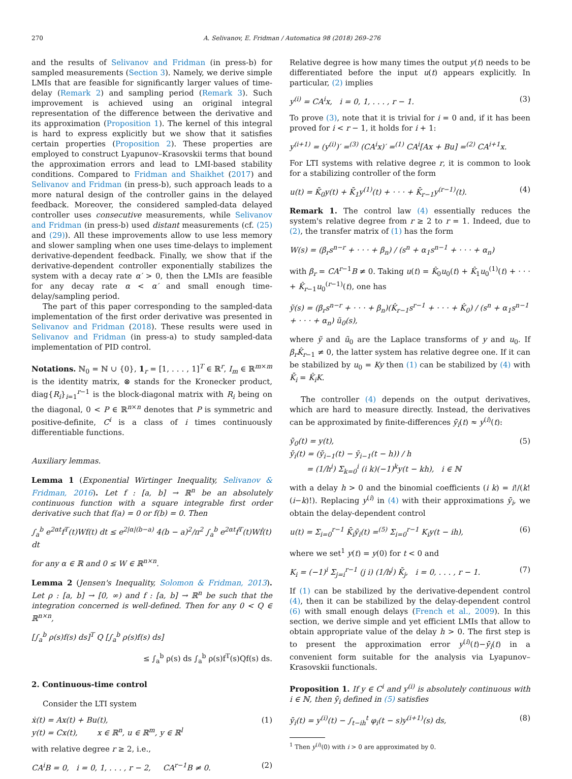270 A. Selivanov, E. Fridman / Automatica 98 (2018) 269–276
and the results of Selivanov and Fridman (in press-b) for sampled measurements (Section 3). Namely, we derive simple LMIs that are feasible for significantly larger values of time-delay (Remark 2) and sampling period (Remark 3). Such improvement is achieved using an original integral representation of the difference between the derivative and its approximation (Proposition 1). The kernel of this integral is hard to express explicitly but we show that it satisfies certain properties (Proposition 2). These properties are employed to construct Lyapunov–Krasovskii terms that bound the approximation errors and lead to LMI-based stability conditions. Compared to Fridman and Shaikhet (2017) and Selivanov and Fridman (in press-b), such approach leads to a more natural design of the controller gains in the delayed feedback. Moreover, the considered sampled-data delayed controller uses consecutive measurements, while Selivanov and Fridman (in press-b) used distant measurements (cf. (25) and (29)). All these improvements allow to use less memory and slower sampling when one uses time-delays to implement derivative-dependent feedback. Finally, we show that if the derivative-dependent controller exponentially stabilizes the system with a decay rate α′ > 0, then the LMIs are feasible for any decay rate α < α′ and small enough time-delay/sampling period.
The part of this paper corresponding to the sampled-data implementation of the first order derivative was presented in Selivanov and Fridman (2018). These results were used in Selivanov and Fridman (in press-a) to study sampled-data implementation of PID control.
Notations. ℕ<sub>0</sub> = ℕ ∪ {0}, 1<sub>r</sub> = [1, . . . , 1]<sup>T</sup> ∈ ℝ<sup>r</sup>, I<sub>m</sub> ∈ ℝ<sup>m×m</sup> is the identity matrix, ⊗ stands for the Kronecker product, diag{R<sub>i</sub>}<sub>i=1</sub><sup>r−1</sup> is the block-diagonal matrix with R<sub>i</sub> being on the diagonal, 0 < P ∈ ℝ<sup>n×n</sup> denotes that P is symmetric and positive-definite, C<sup>i</sup> is a class of i times continuously differentiable functions.
Auxiliary lemmas.
Lemma 1 (Exponential Wirtinger Inequality, Selivanov & Fridman, 2016). Let f : [a, b] → ℝ<sup>n</sup> be an absolutely continuous function with a square integrable first order derivative such that f(a) = 0 or f(b) = 0. Then
∫<sub>a</sub><sup>b</sup> e<sup>2αt</sup>f<sup>T</sup>(t)Wf(t) dt ≤ e<sup>2|α|(b−a)</sup> 4(b − a)<sup>2</sup>/π<sup>2</sup> ∫<sub>a</sub><sup>b</sup> e<sup>2αt</sup>ḟ<sup>T</sup>(t)Wḟ(t) dt
for any α ∈ ℝ and 0 ≤ W ∈ ℝ<sup>n×n</sup>.
Lemma 2 (Jensen's Inequality, Solomon & Fridman, 2013). Let ρ : [a, b] → [0, ∞) and f : [a, b] → ℝ<sup>n</sup> be such that the integration concerned is well-defined. Then for any 0 < Q ∈ ℝ<sup>n×n</sup>,
[∫<sub>a</sub><sup>b</sup> ρ(s)f(s) ds]<sup>T</sup> Q [∫<sub>a</sub><sup>b</sup> ρ(s)f(s) ds]
≤ ∫<sub>a</sub><sup>b</sup> ρ(s) ds ∫<sub>a</sub><sup>b</sup> ρ(s)f<sup>T</sup>(s)Qf(s) ds.
2. Continuous-time control
Consider the LTI system
ẋ(t) = Ax(t) + Bu(t),
y(t) = Cx(t), x ∈ ℝ<sup>n</sup>, u ∈ ℝ<sup>m</sup>, y ∈ ℝ<sup>l</sup> (1)
with relative degree r ≥ 2, i.e.,
CA<sup>i</sup>B = 0, i = 0, 1, . . . , r − 2, CA<sup>r−1</sup>B ≠ 0. (2)
Relative degree is how many times the output y(t) needs to be differentiated before the input u(t) appears explicitly. In particular, (2) implies
y<sup>(i)</sup> = CA<sup>i</sup>x, i = 0, 1, . . . , r − 1. (3)
To prove (3), note that it is trivial for i = 0 and, if it has been proved for i < r − 1, it holds for i + 1:
y<sup>(i+1)</sup> = (y<sup>(i)</sup>)′ =<sup>(3)</sup> (CA<sup>i</sup>x)′ =<sup>(1)</sup> CA<sup>i</sup>[Ax + Bu] =<sup>(2)</sup> CA<sup>i+1</sup>x.
For LTI systems with relative degree r, it is common to look for a stabilizing controller of the form
u(t) = K̄<sub>0</sub>y(t) + K̄<sub>1</sub>y<sup>(1)</sup>(t) + · · · + K̄<sub>r−1</sub>y<sup>(r−1)</sup>(t). (4)
Remark 1. The control law (4) essentially reduces the system's relative degree from r ≥ 2 to r = 1. Indeed, due to (2), the transfer matrix of (1) has the form
W(s) = (β<sub>r</sub>s<sup>n−r</sup> + · · · + β<sub>n</sub>) / (s<sup>n</sup> + α<sub>1</sub>s<sup>n−1</sup> + · · · + α<sub>n</sub>)
with β<sub>r</sub> = CA<sup>r−1</sup>B ≠ 0. Taking u(t) = K̂<sub>0</sub>u<sub>0</sub>(t) + K̂<sub>1</sub>u<sub>0</sub><sup>(1)</sup>(t) + · · · + K̂<sub>r−1</sub>u<sub>0</sub><sup>(r−1)</sup>(t), one has
ỹ(s) = (β<sub>r</sub>s<sup>n−r</sup> + · · · + β<sub>n</sub>)(K̂<sub>r−1</sub>s<sup>r−1</sup> + · · · + K̂<sub>0</sub>) / (s<sup>n</sup> + α<sub>1</sub>s<sup>n−1</sup> + · · · + α<sub>n</sub>) ũ<sub>0</sub>(s),
where ỹ and ũ<sub>0</sub> are the Laplace transforms of y and u<sub>0</sub>. If β<sub>r</sub>K̂<sub>r−1</sub> ≠ 0, the latter system has relative degree one. If it can be stabilized by u<sub>0</sub> = Ky then (1) can be stabilized by (4) with K̄<sub>i</sub> = K̂<sub>i</sub>K.
The controller (4) depends on the output derivatives, which are hard to measure directly. Instead, the derivatives can be approximated by finite-differences ȳ<sub>i</sub>(t) ≈ y<sup>(i)</sup>(t):
ȳ<sub>0</sub>(t) = y(t),
ȳ<sub>i</sub>(t) = (ȳ<sub>i−1</sub>(t) − ȳ<sub>i−1</sub>(t − h)) / h
= (1/h<sup>i</sup>) Σ<sub>k=0</sub><sup>i</sup> (i k)(−1)<sup>k</sup>y(t − kh), i ∈ ℕ (5)
with a delay h > 0 and the binomial coefficients (i k) = i!/(k!(i−k)!). Replacing y<sup>(i)</sup> in (4) with their approximations ȳ<sub>i</sub>, we obtain the delay-dependent control
u(t) = Σ<sub>i=0</sub><sup>r−1</sup> K̄<sub>i</sub>ȳ<sub>i</sub>(t) =<sup>(5)</sup> Σ<sub>i=0</sub><sup>r−1</sup> K<sub>i</sub>y(t − ih), (6)
where we set<sup>1</sup> y(t) = y(0) for t < 0 and
K<sub>i</sub> = (−1)<sup>i</sup> Σ<sub>j=i</sub><sup>r−1</sup> (j i) (1/h<sup>j</sup>) K̄<sub>j</sub>, i = 0, . . . , r − 1. (7)
If (1) can be stabilized by the derivative-dependent control (4), then it can be stabilized by the delay-dependent control (6) with small enough delays (French et al., 2009). In this section, we derive simple and yet efficient LMIs that allow to obtain appropriate value of the delay h > 0. The first step is to present the approximation error y<sup>(i)</sup>(t)−ȳ<sub>i</sub>(t) in a convenient form suitable for the analysis via Lyapunov–Krasovskii functionals.
Proposition 1. If y ∈ C<sup>i</sup> and y<sup>(i)</sup> is absolutely continuous with i ∈ ℕ, then ȳ<sub>i</sub> defined in (5) satisfies
ȳ<sub>i</sub>(t) = y<sup>(i)</sup>(t) − ∫<sub>t−ih</sub><sup>t</sup> φ<sub>i</sub>(t − s)y<sup>(i+1)</sup>(s) ds, (8)
<sup>1</sup> Then y<sup>(i)</sup>(0) with i > 0 are approximated by 0.